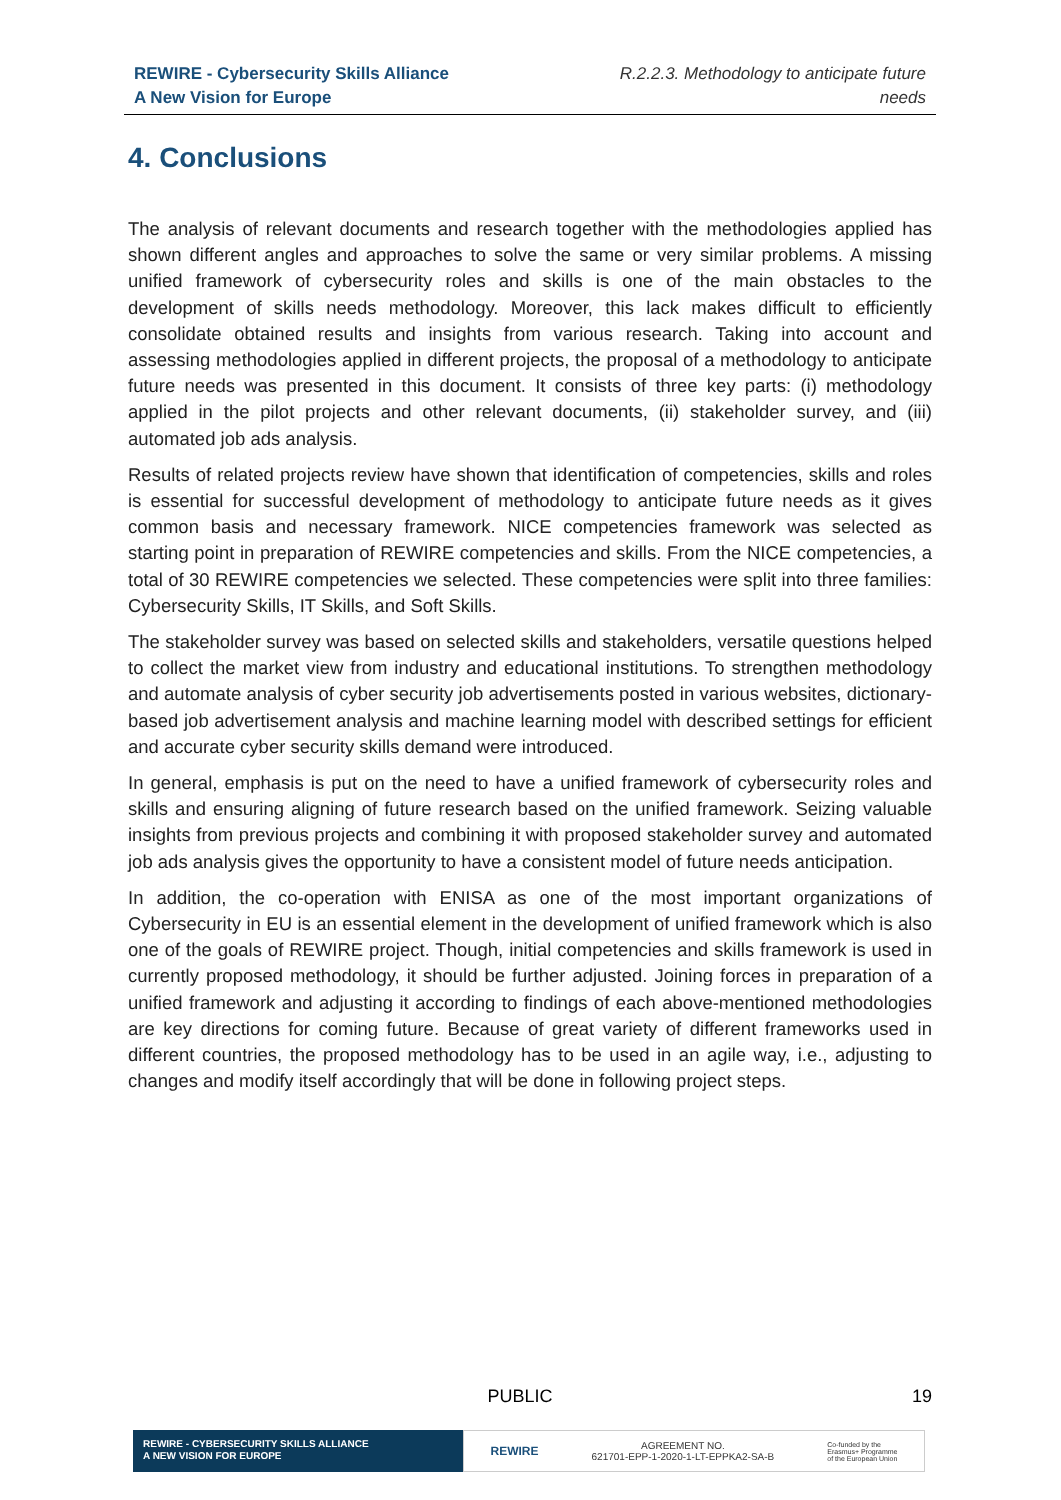REWIRE - Cybersecurity Skills Alliance
A New Vision for Europe
R.2.2.3. Methodology to anticipate future
needs
4. Conclusions
The analysis of relevant documents and research together with the methodologies applied has shown different angles and approaches to solve the same or very similar problems. A missing unified framework of cybersecurity roles and skills is one of the main obstacles to the development of skills needs methodology. Moreover, this lack makes difficult to efficiently consolidate obtained results and insights from various research. Taking into account and assessing methodologies applied in different projects, the proposal of a methodology to anticipate future needs was presented in this document. It consists of three key parts: (i) methodology applied in the pilot projects and other relevant documents, (ii) stakeholder survey, and (iii) automated job ads analysis.
Results of related projects review have shown that identification of competencies, skills and roles is essential for successful development of methodology to anticipate future needs as it gives common basis and necessary framework. NICE competencies framework was selected as starting point in preparation of REWIRE competencies and skills. From the NICE competencies, a total of 30 REWIRE competencies we selected. These competencies were split into three families: Cybersecurity Skills, IT Skills, and Soft Skills.
The stakeholder survey was based on selected skills and stakeholders, versatile questions helped to collect the market view from industry and educational institutions. To strengthen methodology and automate analysis of cyber security job advertisements posted in various websites, dictionary-based job advertisement analysis and machine learning model with described settings for efficient and accurate cyber security skills demand were introduced.
In general, emphasis is put on the need to have a unified framework of cybersecurity roles and skills and ensuring aligning of future research based on the unified framework. Seizing valuable insights from previous projects and combining it with proposed stakeholder survey and automated job ads analysis gives the opportunity to have a consistent model of future needs anticipation.
In addition, the co-operation with ENISA as one of the most important organizations of Cybersecurity in EU is an essential element in the development of unified framework which is also one of the goals of REWIRE project. Though, initial competencies and skills framework is used in currently proposed methodology, it should be further adjusted. Joining forces in preparation of a unified framework and adjusting it according to findings of each above-mentioned methodologies are key directions for coming future. Because of great variety of different frameworks used in different countries, the proposed methodology has to be used in an agile way, i.e., adjusting to changes and modify itself accordingly that will be done in following project steps.
PUBLIC 19
REWIRE - CYBERSECURITY SKILLS ALLIANCE
A NEW VISION FOR EUROPE
REWIRE AGREEMENT NO.
621701-EPP-1-2020-1-LT-EPPKA2-SA-B Co-funded by the
Erasmus+ Programme
of the European Union